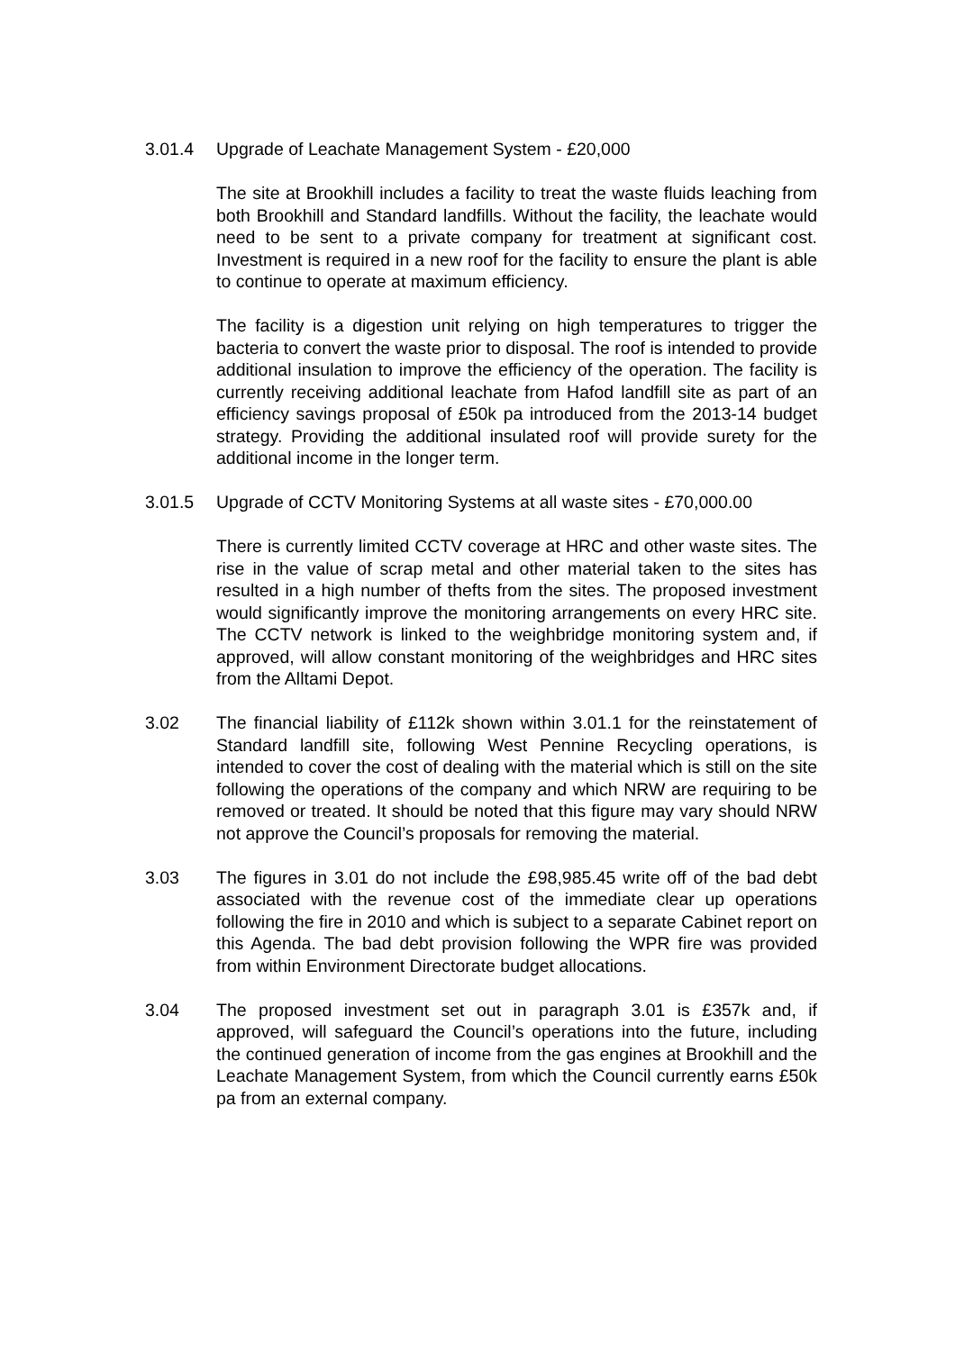3.01.4 Upgrade of Leachate Management System - £20,000
The site at Brookhill includes a facility to treat the waste fluids leaching from both Brookhill and Standard landfills. Without the facility, the leachate would need to be sent to a private company for treatment at significant cost. Investment is required in a new roof for the facility to ensure the plant is able to continue to operate at maximum efficiency.
The facility is a digestion unit relying on high temperatures to trigger the bacteria to convert the waste prior to disposal. The roof is intended to provide additional insulation to improve the efficiency of the operation. The facility is currently receiving additional leachate from Hafod landfill site as part of an efficiency savings proposal of £50k pa introduced from the 2013-14 budget strategy. Providing the additional insulated roof will provide surety for the additional income in the longer term.
3.01.5 Upgrade of CCTV Monitoring Systems at all waste sites - £70,000.00
There is currently limited CCTV coverage at HRC and other waste sites. The rise in the value of scrap metal and other material taken to the sites has resulted in a high number of thefts from the sites. The proposed investment would significantly improve the monitoring arrangements on every HRC site. The CCTV network is linked to the weighbridge monitoring system and, if approved, will allow constant monitoring of the weighbridges and HRC sites from the Alltami Depot.
3.02 The financial liability of £112k shown within 3.01.1 for the reinstatement of Standard landfill site, following West Pennine Recycling operations, is intended to cover the cost of dealing with the material which is still on the site following the operations of the company and which NRW are requiring to be removed or treated. It should be noted that this figure may vary should NRW not approve the Council’s proposals for removing the material.
3.03 The figures in 3.01 do not include the £98,985.45 write off of the bad debt associated with the revenue cost of the immediate clear up operations following the fire in 2010 and which is subject to a separate Cabinet report on this Agenda. The bad debt provision following the WPR fire was provided from within Environment Directorate budget allocations.
3.04 The proposed investment set out in paragraph 3.01 is £357k and, if approved, will safeguard the Council’s operations into the future, including the continued generation of income from the gas engines at Brookhill and the Leachate Management System, from which the Council currently earns £50k pa from an external company.